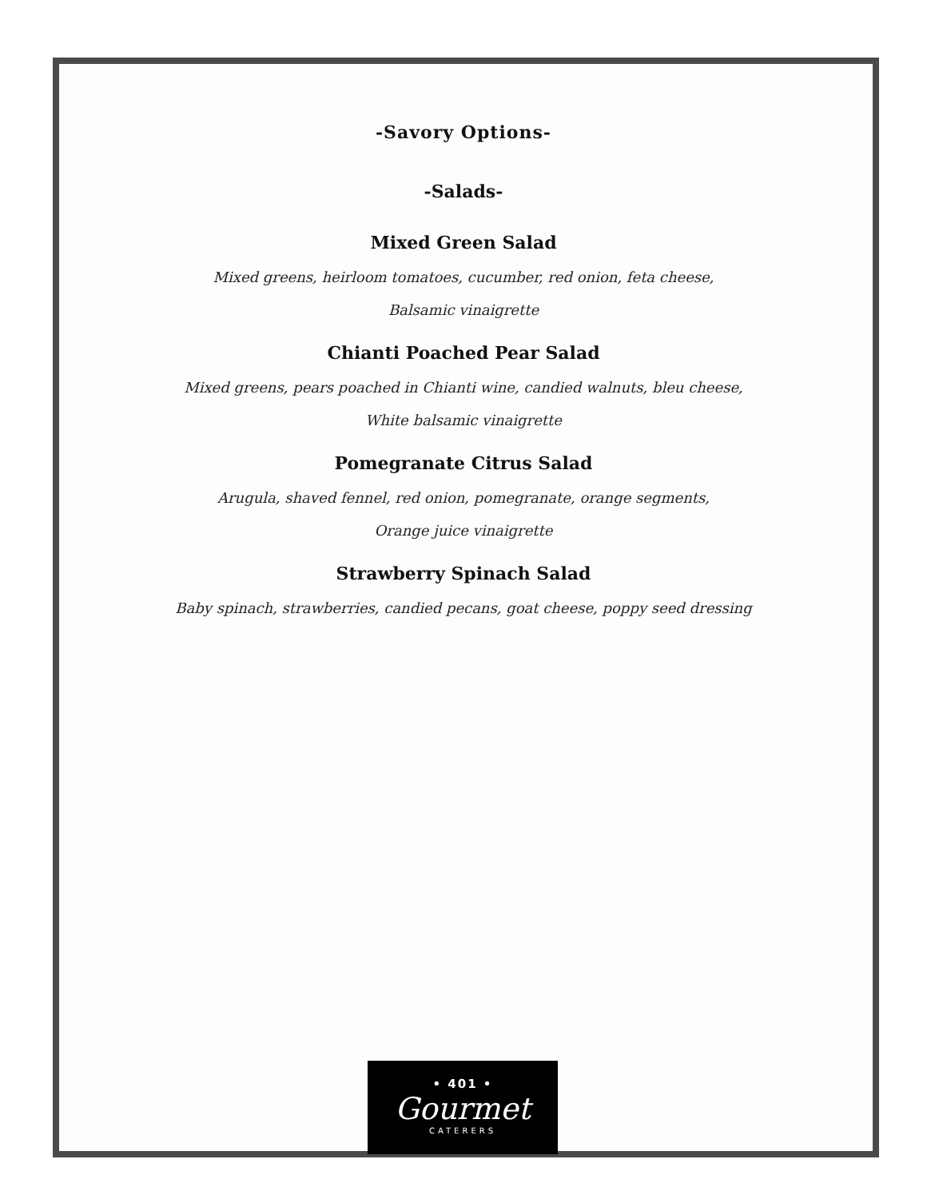-Savory Options-
-Salads-
Mixed Green Salad
Mixed greens, heirloom tomatoes, cucumber, red onion, feta cheese,
Balsamic vinaigrette
Chianti Poached Pear Salad
Mixed greens, pears poached in Chianti wine, candied walnuts, bleu cheese,
White balsamic vinaigrette
Pomegranate Citrus Salad
Arugula, shaved fennel, red onion, pomegranate, orange segments,
Orange juice vinaigrette
Strawberry Spinach Salad
Baby spinach, strawberries, candied pecans, goat cheese, poppy seed dressing
• 401 •
Gourmet
CATERERS